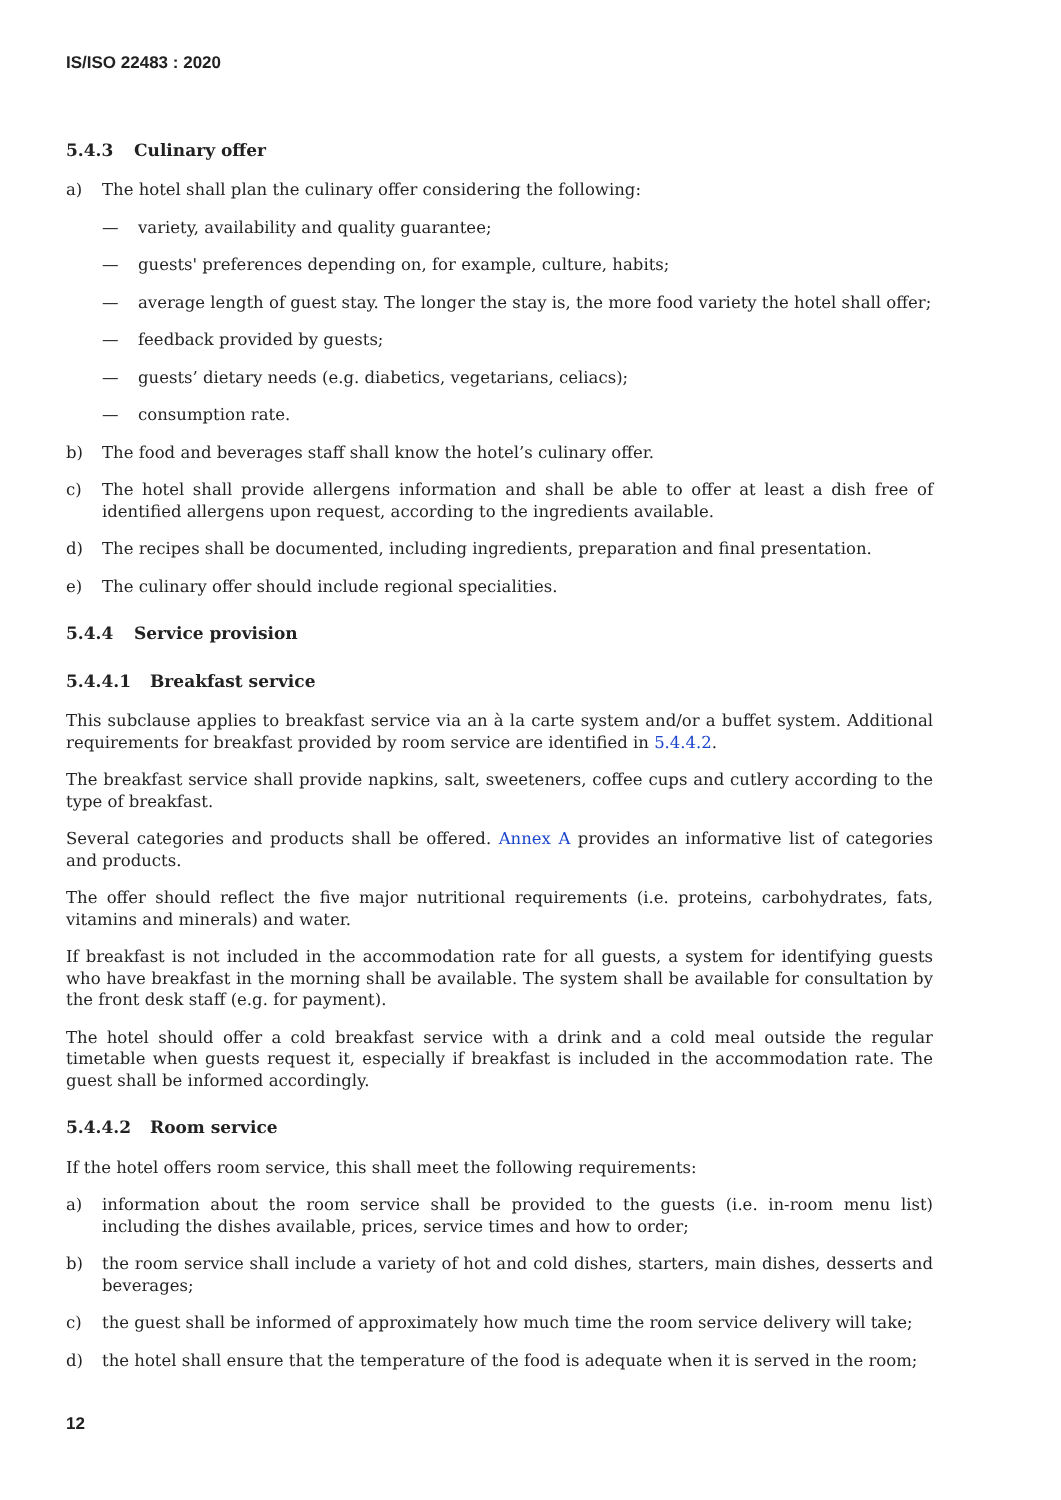IS/ISO 22483 : 2020
5.4.3 Culinary offer
a) The hotel shall plan the culinary offer considering the following:
— variety, availability and quality guarantee;
— guests' preferences depending on, for example, culture, habits;
— average length of guest stay. The longer the stay is, the more food variety the hotel shall offer;
— feedback provided by guests;
— guests’ dietary needs (e.g. diabetics, vegetarians, celiacs);
— consumption rate.
b) The food and beverages staff shall know the hotel’s culinary offer.
c) The hotel shall provide allergens information and shall be able to offer at least a dish free of identified allergens upon request, according to the ingredients available.
d) The recipes shall be documented, including ingredients, preparation and final presentation.
e) The culinary offer should include regional specialities.
5.4.4 Service provision
5.4.4.1 Breakfast service
This subclause applies to breakfast service via an à la carte system and/or a buffet system. Additional requirements for breakfast provided by room service are identified in 5.4.4.2.
The breakfast service shall provide napkins, salt, sweeteners, coffee cups and cutlery according to the type of breakfast.
Several categories and products shall be offered. Annex A provides an informative list of categories and products.
The offer should reflect the five major nutritional requirements (i.e. proteins, carbohydrates, fats, vitamins and minerals) and water.
If breakfast is not included in the accommodation rate for all guests, a system for identifying guests who have breakfast in the morning shall be available. The system shall be available for consultation by the front desk staff (e.g. for payment).
The hotel should offer a cold breakfast service with a drink and a cold meal outside the regular timetable when guests request it, especially if breakfast is included in the accommodation rate. The guest shall be informed accordingly.
5.4.4.2 Room service
If the hotel offers room service, this shall meet the following requirements:
a) information about the room service shall be provided to the guests (i.e. in-room menu list) including the dishes available, prices, service times and how to order;
b) the room service shall include a variety of hot and cold dishes, starters, main dishes, desserts and beverages;
c) the guest shall be informed of approximately how much time the room service delivery will take;
d) the hotel shall ensure that the temperature of the food is adequate when it is served in the room;
12